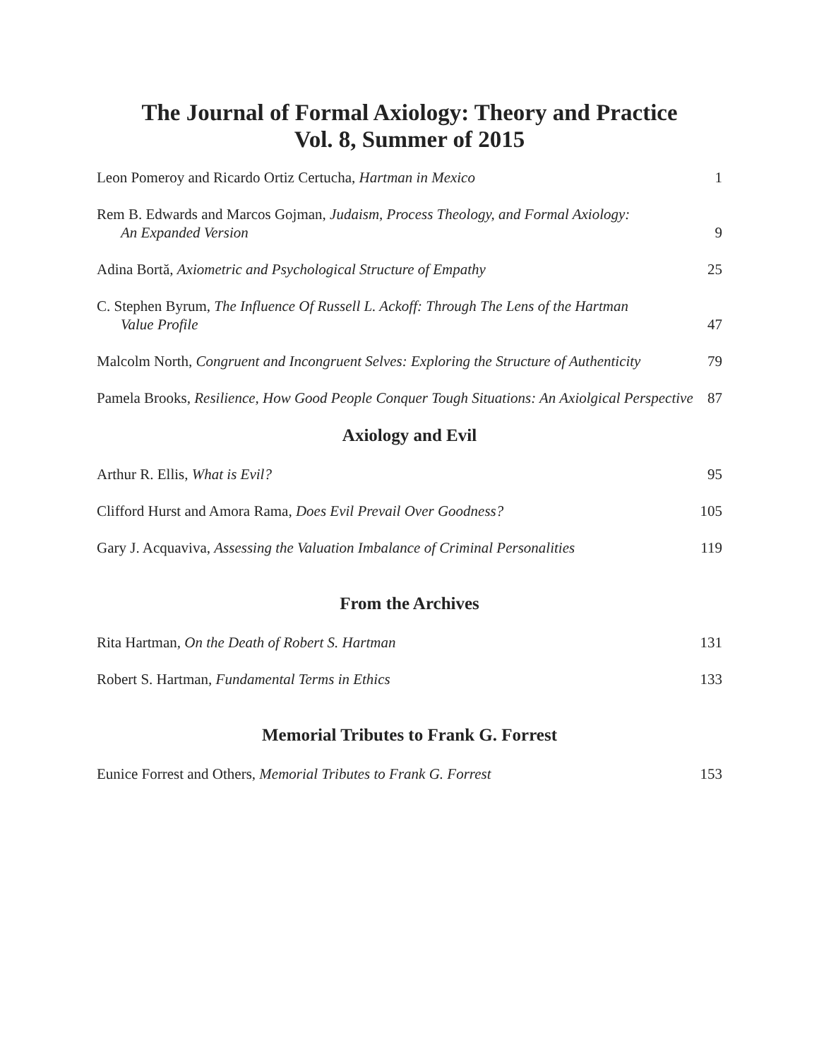The Journal of Formal Axiology: Theory and Practice
Vol. 8, Summer of 2015
Leon Pomeroy and Ricardo Ortiz Certucha, Hartman in Mexico
1
Rem B. Edwards and Marcos Gojman, Judaism, Process Theology, and Formal Axiology:
An Expanded Version
9
Adina Bortă, Axiometric and Psychological Structure of Empathy
25
C. Stephen Byrum, The Influence Of Russell L. Ackoff: Through The Lens of the Hartman
Value Profile
47
Malcolm North, Congruent and Incongruent Selves: Exploring the Structure of Authenticity
79
Pamela Brooks, Resilience, How Good People Conquer Tough Situations: An Axiolgical Perspective
87
Axiology and Evil
Arthur R. Ellis, What is Evil?
95
Clifford Hurst and Amora Rama, Does Evil Prevail Over Goodness?
105
Gary J. Acquaviva, Assessing the Valuation Imbalance of Criminal Personalities
119
From the Archives
Rita Hartman, On the Death of Robert S. Hartman
131
Robert S. Hartman, Fundamental Terms in Ethics
133
Memorial Tributes to Frank G. Forrest
Eunice Forrest and Others, Memorial Tributes to Frank G. Forrest
153